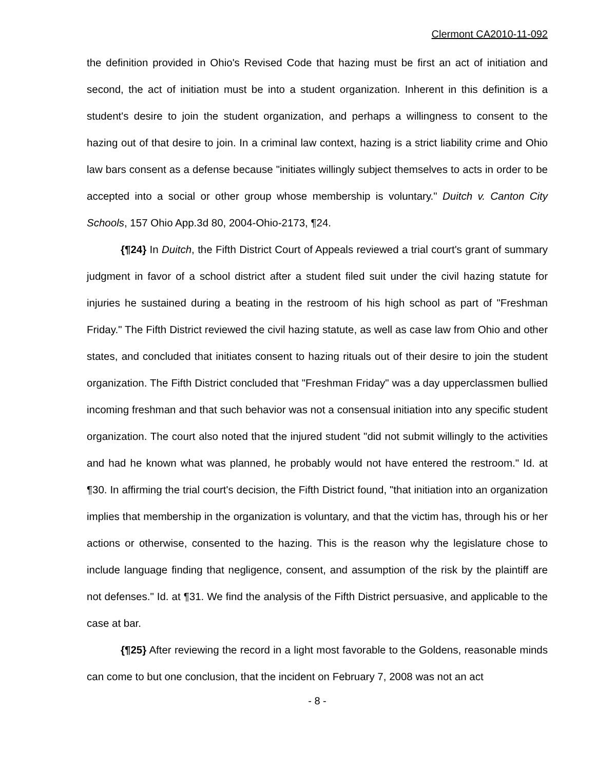Clermont CA2010-11-092
the definition provided in Ohio's Revised Code that hazing must be first an act of initiation and second, the act of initiation must be into a student organization. Inherent in this definition is a student's desire to join the student organization, and perhaps a willingness to consent to the hazing out of that desire to join. In a criminal law context, hazing is a strict liability crime and Ohio law bars consent as a defense because "initiates willingly subject themselves to acts in order to be accepted into a social or other group whose membership is voluntary." Duitch v. Canton City Schools, 157 Ohio App.3d 80, 2004-Ohio-2173, ¶24.
{¶24} In Duitch, the Fifth District Court of Appeals reviewed a trial court's grant of summary judgment in favor of a school district after a student filed suit under the civil hazing statute for injuries he sustained during a beating in the restroom of his high school as part of "Freshman Friday." The Fifth District reviewed the civil hazing statute, as well as case law from Ohio and other states, and concluded that initiates consent to hazing rituals out of their desire to join the student organization. The Fifth District concluded that "Freshman Friday" was a day upperclassmen bullied incoming freshman and that such behavior was not a consensual initiation into any specific student organization. The court also noted that the injured student "did not submit willingly to the activities and had he known what was planned, he probably would not have entered the restroom." Id. at ¶30. In affirming the trial court's decision, the Fifth District found, "that initiation into an organization implies that membership in the organization is voluntary, and that the victim has, through his or her actions or otherwise, consented to the hazing. This is the reason why the legislature chose to include language finding that negligence, consent, and assumption of the risk by the plaintiff are not defenses." Id. at ¶31. We find the analysis of the Fifth District persuasive, and applicable to the case at bar.
{¶25} After reviewing the record in a light most favorable to the Goldens, reasonable minds can come to but one conclusion, that the incident on February 7, 2008 was not an act
- 8 -